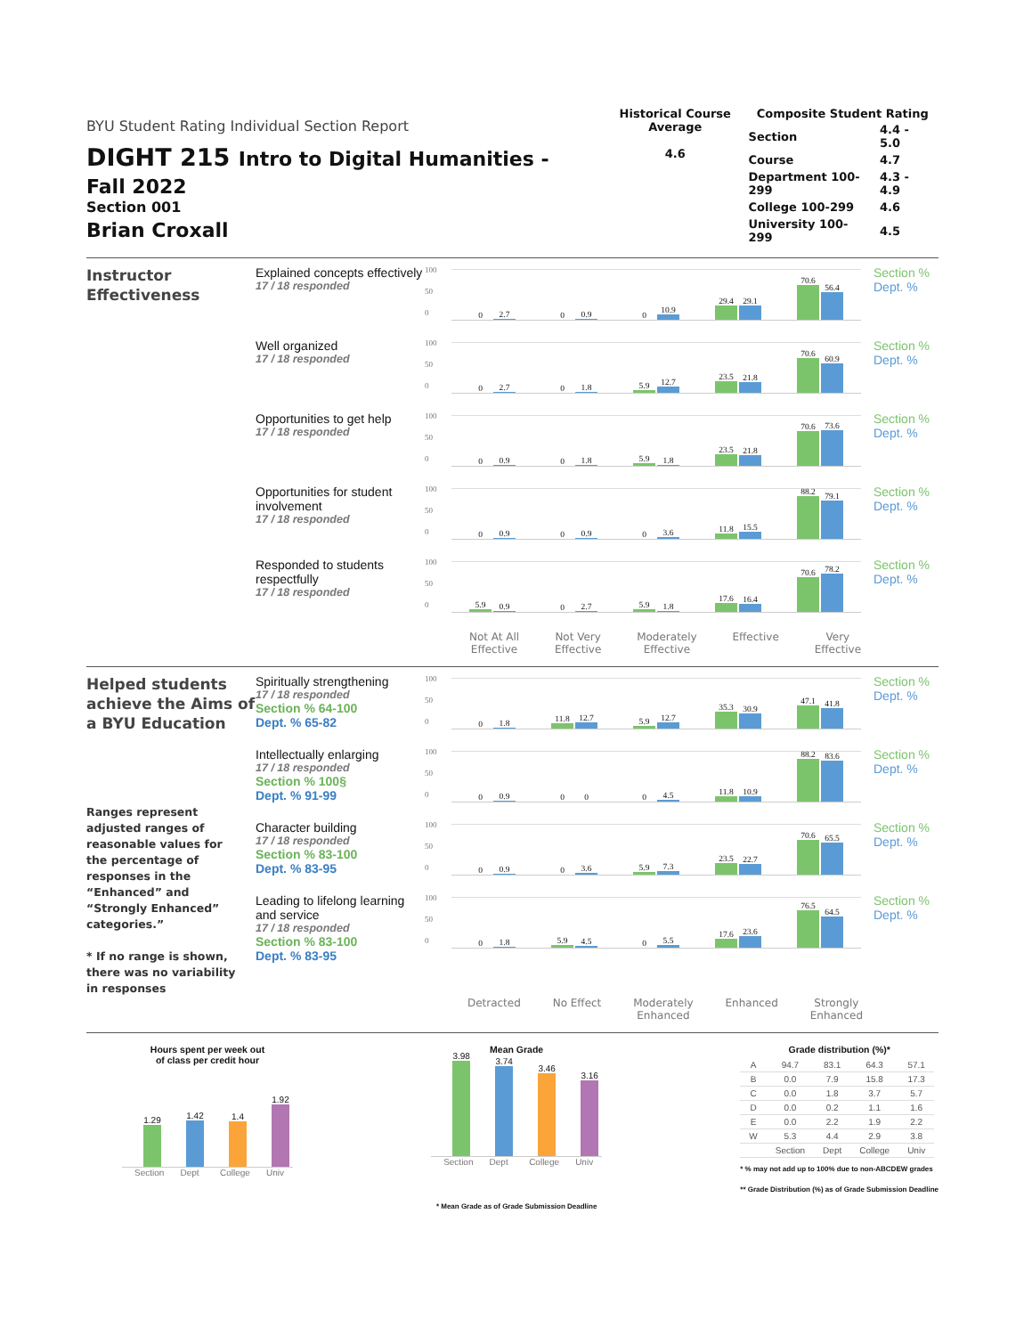BYU Student Rating Individual Section Report
DIGHT 215 Intro to Digital Humanities - Fall 2022
Section 001
Brian Croxall
Historical Course Average
4.6
Composite Student Rating
| Section | 4.4 - 5.0 |
| Course | 4.7 |
| Department 100-299 | 4.3 - 4.9 |
| College 100-299 | 4.6 |
| University 100-299 | 4.5 |
Instructor
Effectiveness
Explained concepts effectively
17 / 18 responded
100
50
0
0
2.7
0
0.9
0
10.9
29.4
29.1
70.6
56.4
Section %
Dept. %
Well organized
17 / 18 responded
100
50
0
0
2.7
0
1.8
5.9
12.7
23.5
21.8
70.6
60.9
Section %
Dept. %
Opportunities to get help
17 / 18 responded
100
50
0
0
0.9
0
1.8
5.9
1.8
23.5
21.8
70.6
73.6
Section %
Dept. %
Opportunities for student involvement
17 / 18 responded
100
50
0
0
0.9
0
0.9
0
3.6
11.8
15.5
88.2
79.1
Section %
Dept. %
Responded to students respectfully
17 / 18 responded
100
50
0
5.9
0.9
0
2.7
5.9
1.8
17.6
16.4
70.6
78.2
Section %
Dept. %
Not At All
Effective Not Very
Effective Moderately
Effective Effective
Very
Effective
Helped students achieve the Aims of a BYU Education
Ranges represent adjusted ranges of reasonable values for the percentage of responses in the “Enhanced” and “Strongly Enhanced” categories.”
* If no range is shown, there was no variability in responses
Spiritually strengthening
17 / 18 responded
Section % 64-100
Dept. % 65-82
100
50
0
0
1.8
11.8
12.7
5.9
12.7
35.3
30.9
47.1
41.8
Section %
Dept. %
Intellectually enlarging
17 / 18 responded
Section % 100§
Dept. % 91-99
100
50
0
0
0.9
0
0
0
4.5
11.8
10.9
88.2
83.6
Section %
Dept. %
Character building
17 / 18 responded
Section % 83-100
Dept. % 83-95
100
50
0
0
0.9
0
3.6
5.9
7.3
23.5
22.7
70.6
65.5
Section %
Dept. %
Leading to lifelong learning and service
17 / 18 responded
Section % 83-100
Dept. % 83-95
100
50
0
0
1.8
5.9
4.5
0
5.5
17.6
23.6
76.5
64.5
Section %
Dept. %
Detracted
No Effect
Moderately
Enhanced Enhanced
Strongly
Enhanced
Hours spent per week out
of class per credit hour
1.29
1.42
1.4
1.92
Section Dept College Univ
Mean Grade
3.98
3.74
3.46
3.16
Section Dept College Univ
* Mean Grade as of Grade Submission Deadline
Grade distribution (%)*
| A | 94.7 | 83.1 | 64.3 | 57.1 |
| B | 0.0 | 7.9 | 15.8 | 17.3 |
| C | 0.0 | 1.8 | 3.7 | 5.7 |
| D | 0.0 | 0.2 | 1.1 | 1.6 |
| E | 0.0 | 2.2 | 1.9 | 2.2 |
| W | 5.3 | 4.4 | 2.9 | 3.8 |
| | Section | Dept | College | Univ |
* % may not add up to 100% due to non-ABCDEW grades
** Grade Distribution (%) as of Grade Submission Deadline